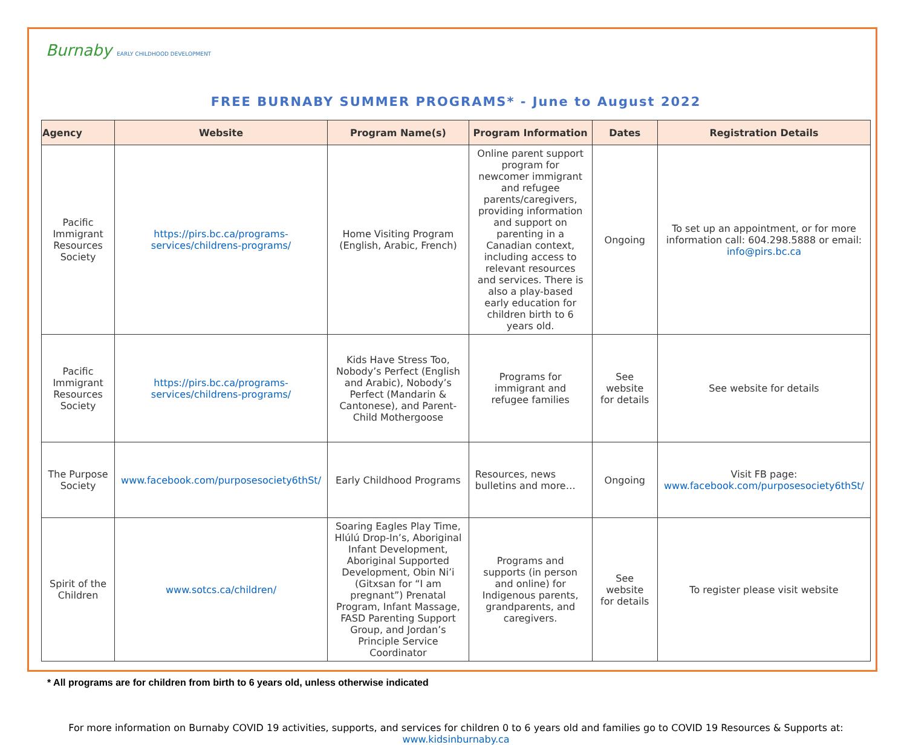Burnaby EARLY CHILDHOOD DEVELOPMENT
FREE BURNABY SUMMER PROGRAMS* - June to August 2022
| Agency | Website | Program Name(s) | | Program Information | Dates | Registration Details |
| --- | --- | --- | --- | --- | --- | --- |
| Pacific Immigrant Resources Society | https://pirs.bc.ca/programs-services/childrens-programs/ | Home Visiting Program (English, Arabic, French) | Online parent support program for newcomer immigrant and refugee parents/caregivers, providing information and support on parenting in a Canadian context, including access to relevant resources and services. There is also a play-based early education for children birth to 6 years old. | | Ongoing | To set up an appointment, or for more information call: 604.298.5888 or email: info@pirs.bc.ca |
| Pacific Immigrant Resources Society | https://pirs.bc.ca/programs-services/childrens-programs/ | Kids Have Stress Too, Nobody’s Perfect (English and Arabic), Nobody’s Perfect (Mandarin & Cantonese), and Parent-Child Mothergoose | Programs for immigrant and refugee families | | See website for details | See website for details |
| The Purpose Society | www.facebook.com/purposesociety6thSt/ | Early Childhood Programs | Resources, news bulletins and more… | | Ongoing | Visit FB page: www.facebook.com/purposesociety6thSt/ |
| Spirit of the Children | www.sotcs.ca/children/ | Soaring Eagles Play Time, Hlúlú Drop-In’s, Aboriginal Infant Development, Aboriginal Supported Development, Obin Ni’i (Gitxsan for “I am pregnant”) Prenatal Program, Infant Massage, FASD Parenting Support Group, and Jordan’s Principle Service Coordinator | Programs and supports (in person and online) for Indigenous parents, grandparents, and caregivers. | | See website for details | To register please visit website |
* All programs are for children from birth to 6 years old, unless otherwise indicated
For more information on Burnaby COVID 19 activities, supports, and services for children 0 to 6 years old and families go to COVID 19 Resources & Supports at:
www.kidsinburnaby.ca